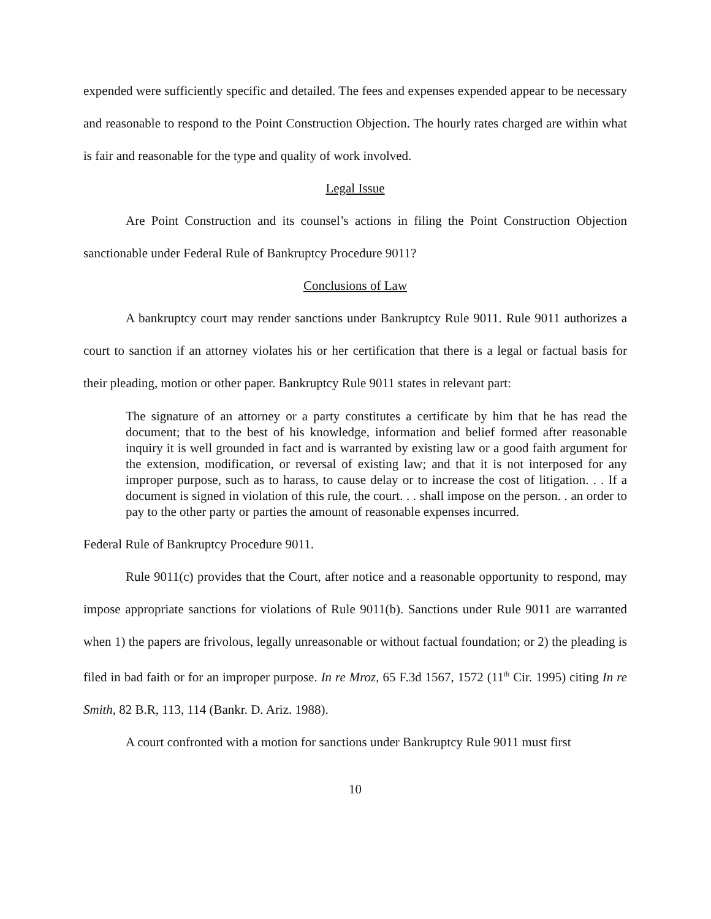expended were sufficiently specific and detailed. The fees and expenses expended appear to be necessary and reasonable to respond to the Point Construction Objection. The hourly rates charged are within what is fair and reasonable for the type and quality of work involved.
Legal Issue
Are Point Construction and its counsel’s actions in filing the Point Construction Objection sanctionable under Federal Rule of Bankruptcy Procedure 9011?
Conclusions of Law
A bankruptcy court may render sanctions under Bankruptcy Rule 9011. Rule 9011 authorizes a court to sanction if an attorney violates his or her certification that there is a legal or factual basis for their pleading, motion or other paper. Bankruptcy Rule 9011 states in relevant part:
The signature of an attorney or a party constitutes a certificate by him that he has read the document; that to the best of his knowledge, information and belief formed after reasonable inquiry it is well grounded in fact and is warranted by existing law or a good faith argument for the extension, modification, or reversal of existing law; and that it is not interposed for any improper purpose, such as to harass, to cause delay or to increase the cost of litigation. . . If a document is signed in violation of this rule, the court. . . shall impose on the person. . an order to pay to the other party or parties the amount of reasonable expenses incurred.
Federal Rule of Bankruptcy Procedure 9011.
Rule 9011(c) provides that the Court, after notice and a reasonable opportunity to respond, may impose appropriate sanctions for violations of Rule 9011(b). Sanctions under Rule 9011 are warranted when 1) the papers are frivolous, legally unreasonable or without factual foundation; or 2) the pleading is filed in bad faith or for an improper purpose. In re Mroz, 65 F.3d 1567, 1572 (11<sup>th</sup> Cir. 1995) citing In re Smith, 82 B.R, 113, 114 (Bankr. D. Ariz. 1988).
A court confronted with a motion for sanctions under Bankruptcy Rule 9011 must first
10